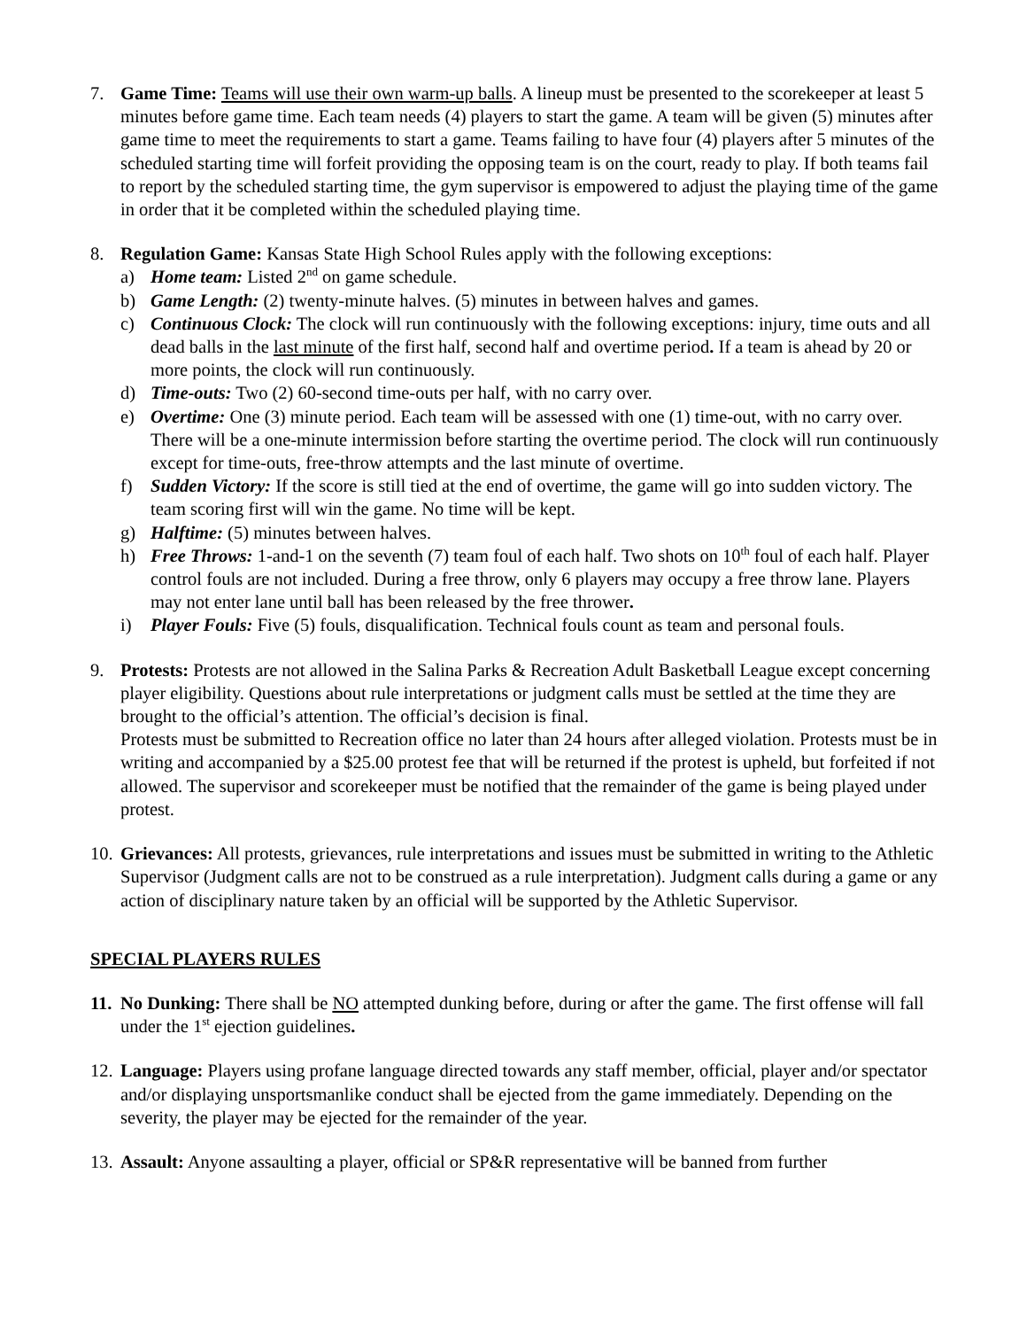7. Game Time: Teams will use their own warm-up balls. A lineup must be presented to the scorekeeper at least 5 minutes before game time. Each team needs (4) players to start the game. A team will be given (5) minutes after game time to meet the requirements to start a game. Teams failing to have four (4) players after 5 minutes of the scheduled starting time will forfeit providing the opposing team is on the court, ready to play. If both teams fail to report by the scheduled starting time, the gym supervisor is empowered to adjust the playing time of the game in order that it be completed within the scheduled playing time.
8. Regulation Game: Kansas State High School Rules apply with the following exceptions:
a) Home team: Listed 2<sup>nd</sup> on game schedule.
b) Game Length: (2) twenty-minute halves. (5) minutes in between halves and games.
c) Continuous Clock: The clock will run continuously with the following exceptions: injury, time outs and all dead balls in the last minute of the first half, second half and overtime period. If a team is ahead by 20 or more points, the clock will run continuously.
d) Time-outs: Two (2) 60-second time-outs per half, with no carry over.
e) Overtime: One (3) minute period. Each team will be assessed with one (1) time-out, with no carry over. There will be a one-minute intermission before starting the overtime period. The clock will run continuously except for time-outs, free-throw attempts and the last minute of overtime.
f) Sudden Victory: If the score is still tied at the end of overtime, the game will go into sudden victory. The team scoring first will win the game. No time will be kept.
g) Halftime: (5) minutes between halves.
h) Free Throws: 1-and-1 on the seventh (7) team foul of each half. Two shots on 10<sup>th</sup> foul of each half. Player control fouls are not included. During a free throw, only 6 players may occupy a free throw lane. Players may not enter lane until ball has been released by the free thrower.
i) Player Fouls: Five (5) fouls, disqualification. Technical fouls count as team and personal fouls.
9. Protests: Protests are not allowed in the Salina Parks & Recreation Adult Basketball League except concerning player eligibility. Questions about rule interpretations or judgment calls must be settled at the time they are brought to the official’s attention. The official’s decision is final.
Protests must be submitted to Recreation office no later than 24 hours after alleged violation. Protests must be in writing and accompanied by a $25.00 protest fee that will be returned if the protest is upheld, but forfeited if not allowed. The supervisor and scorekeeper must be notified that the remainder of the game is being played under protest.
10.
Grievances: All protests, grievances, rule interpretations and issues must be submitted in writing to the Athletic Supervisor (Judgment calls are not to be construed as a rule interpretation). Judgment calls during a game or any action of disciplinary nature taken by an official will be supported by the Athletic Supervisor.
SPECIAL PLAYERS RULES
11.
No Dunking: There shall be NO attempted dunking before, during or after the game. The first offense will fall under the 1<sup>st</sup> ejection guidelines.
12.
Language: Players using profane language directed towards any staff member, official, player and/or spectator and/or displaying unsportsmanlike conduct shall be ejected from the game immediately. Depending on the severity, the player may be ejected for the remainder of the year.
13.
Assault: Anyone assaulting a player, official or SP&R representative will be banned from further